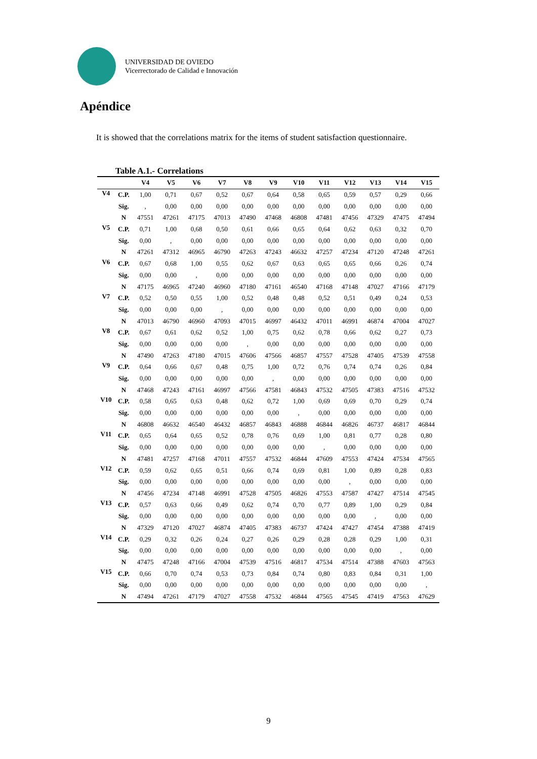UNIVERSIDAD DE OVIEDO
Vicerrectorado de Calidad e Innovación
Apéndice
It is showed that the correlations matrix for the items of student satisfaction questionnaire.
Table A.1.- Correlations
| | | V4 | V5 | V6 | V7 | V8 | V9 | V10 | V11 | V12 | V13 | V14 | V15 |
| --- | --- | --- | --- | --- | --- | --- | --- | --- | --- | --- | --- | --- | --- |
| V4 | C.P. | 1,00 | 0,71 | 0,67 | 0,52 | 0,67 | 0,64 | 0,58 | 0,65 | 0,59 | 0,57 | 0,29 | 0,66 |
| | Sig. | , | 0,00 | 0,00 | 0,00 | 0,00 | 0,00 | 0,00 | 0,00 | 0,00 | 0,00 | 0,00 | 0,00 |
| | N | 47551 | 47261 | 47175 | 47013 | 47490 | 47468 | 46808 | 47481 | 47456 | 47329 | 47475 | 47494 |
| V5 | C.P. | 0,71 | 1,00 | 0,68 | 0,50 | 0,61 | 0,66 | 0,65 | 0,64 | 0,62 | 0,63 | 0,32 | 0,70 |
| | Sig. | 0,00 | , | 0,00 | 0,00 | 0,00 | 0,00 | 0,00 | 0,00 | 0,00 | 0,00 | 0,00 | 0,00 |
| | N | 47261 | 47312 | 46965 | 46790 | 47263 | 47243 | 46632 | 47257 | 47234 | 47120 | 47248 | 47261 |
| V6 | C.P. | 0,67 | 0,68 | 1,00 | 0,55 | 0,62 | 0,67 | 0,63 | 0,65 | 0,65 | 0,66 | 0,26 | 0,74 |
| | Sig. | 0,00 | 0,00 | , | 0,00 | 0,00 | 0,00 | 0,00 | 0,00 | 0,00 | 0,00 | 0,00 | 0,00 |
| | N | 47175 | 46965 | 47240 | 46960 | 47180 | 47161 | 46540 | 47168 | 47148 | 47027 | 47166 | 47179 |
| V7 | C.P. | 0,52 | 0,50 | 0,55 | 1,00 | 0,52 | 0,48 | 0,48 | 0,52 | 0,51 | 0,49 | 0,24 | 0,53 |
| | Sig. | 0,00 | 0,00 | 0,00 | , | 0,00 | 0,00 | 0,00 | 0,00 | 0,00 | 0,00 | 0,00 | 0,00 |
| | N | 47013 | 46790 | 46960 | 47093 | 47015 | 46997 | 46432 | 47011 | 46991 | 46874 | 47004 | 47027 |
| V8 | C.P. | 0,67 | 0,61 | 0,62 | 0,52 | 1,00 | 0,75 | 0,62 | 0,78 | 0,66 | 0,62 | 0,27 | 0,73 |
| | Sig. | 0,00 | 0,00 | 0,00 | 0,00 | , | 0,00 | 0,00 | 0,00 | 0,00 | 0,00 | 0,00 | 0,00 |
| | N | 47490 | 47263 | 47180 | 47015 | 47606 | 47566 | 46857 | 47557 | 47528 | 47405 | 47539 | 47558 |
| V9 | C.P. | 0,64 | 0,66 | 0,67 | 0,48 | 0,75 | 1,00 | 0,72 | 0,76 | 0,74 | 0,74 | 0,26 | 0,84 |
| | Sig. | 0,00 | 0,00 | 0,00 | 0,00 | 0,00 | , | 0,00 | 0,00 | 0,00 | 0,00 | 0,00 | 0,00 |
| | N | 47468 | 47243 | 47161 | 46997 | 47566 | 47581 | 46843 | 47532 | 47505 | 47383 | 47516 | 47532 |
| V10 | C.P. | 0,58 | 0,65 | 0,63 | 0,48 | 0,62 | 0,72 | 1,00 | 0,69 | 0,69 | 0,70 | 0,29 | 0,74 |
| | Sig. | 0,00 | 0,00 | 0,00 | 0,00 | 0,00 | 0,00 | , | 0,00 | 0,00 | 0,00 | 0,00 | 0,00 |
| | N | 46808 | 46632 | 46540 | 46432 | 46857 | 46843 | 46888 | 46844 | 46826 | 46737 | 46817 | 46844 |
| V11 | C.P. | 0,65 | 0,64 | 0,65 | 0,52 | 0,78 | 0,76 | 0,69 | 1,00 | 0,81 | 0,77 | 0,28 | 0,80 |
| | Sig. | 0,00 | 0,00 | 0,00 | 0,00 | 0,00 | 0,00 | 0,00 | , | 0,00 | 0,00 | 0,00 | 0,00 |
| | N | 47481 | 47257 | 47168 | 47011 | 47557 | 47532 | 46844 | 47609 | 47553 | 47424 | 47534 | 47565 |
| V12 | C.P. | 0,59 | 0,62 | 0,65 | 0,51 | 0,66 | 0,74 | 0,69 | 0,81 | 1,00 | 0,89 | 0,28 | 0,83 |
| | Sig. | 0,00 | 0,00 | 0,00 | 0,00 | 0,00 | 0,00 | 0,00 | 0,00 | , | 0,00 | 0,00 | 0,00 |
| | N | 47456 | 47234 | 47148 | 46991 | 47528 | 47505 | 46826 | 47553 | 47587 | 47427 | 47514 | 47545 |
| V13 | C.P. | 0,57 | 0,63 | 0,66 | 0,49 | 0,62 | 0,74 | 0,70 | 0,77 | 0,89 | 1,00 | 0,29 | 0,84 |
| | Sig. | 0,00 | 0,00 | 0,00 | 0,00 | 0,00 | 0,00 | 0,00 | 0,00 | 0,00 | , | 0,00 | 0,00 |
| | N | 47329 | 47120 | 47027 | 46874 | 47405 | 47383 | 46737 | 47424 | 47427 | 47454 | 47388 | 47419 |
| V14 | C.P. | 0,29 | 0,32 | 0,26 | 0,24 | 0,27 | 0,26 | 0,29 | 0,28 | 0,28 | 0,29 | 1,00 | 0,31 |
| | Sig. | 0,00 | 0,00 | 0,00 | 0,00 | 0,00 | 0,00 | 0,00 | 0,00 | 0,00 | 0,00 | , | 0,00 |
| | N | 47475 | 47248 | 47166 | 47004 | 47539 | 47516 | 46817 | 47534 | 47514 | 47388 | 47603 | 47563 |
| V15 | C.P. | 0,66 | 0,70 | 0,74 | 0,53 | 0,73 | 0,84 | 0,74 | 0,80 | 0,83 | 0,84 | 0,31 | 1,00 |
| | Sig. | 0,00 | 0,00 | 0,00 | 0,00 | 0,00 | 0,00 | 0,00 | 0,00 | 0,00 | 0,00 | 0,00 | , |
| | N | 47494 | 47261 | 47179 | 47027 | 47558 | 47532 | 46844 | 47565 | 47545 | 47419 | 47563 | 47629 |
9